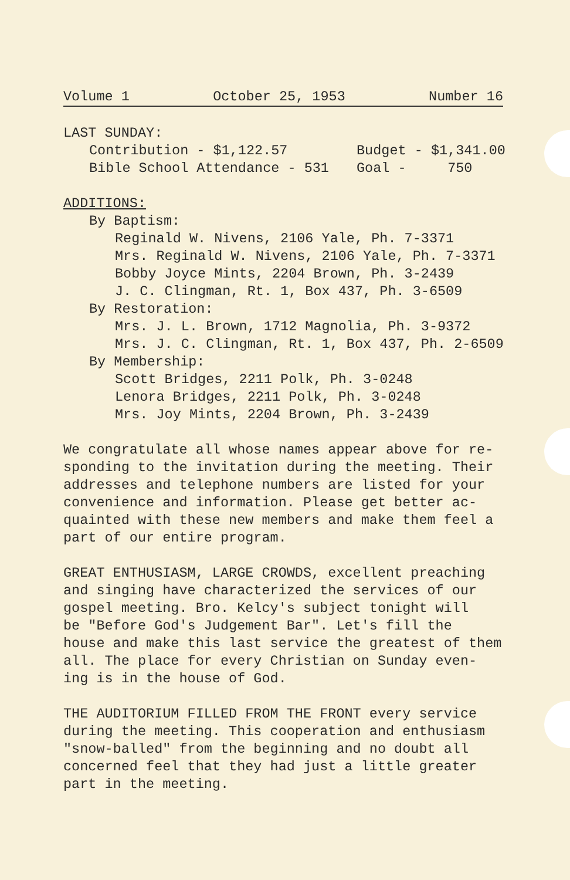Volume 1 October 25, 1953 Number 16
LAST SUNDAY:
Contribution - $1,122.57 Budget - $1,341.00
Bible School Attendance - 531 Goal - 750
ADDITIONS:
By Baptism:
Reginald W. Nivens, 2106 Yale, Ph. 7-3371
Mrs. Reginald W. Nivens, 2106 Yale, Ph. 7-3371
Bobby Joyce Mints, 2204 Brown, Ph. 3-2439
J. C. Clingman, Rt. 1, Box 437, Ph. 3-6509
By Restoration:
Mrs. J. L. Brown, 1712 Magnolia, Ph. 3-9372
Mrs. J. C. Clingman, Rt. 1, Box 437, Ph. 2-6509
By Membership:
Scott Bridges, 2211 Polk, Ph. 3-0248
Lenora Bridges, 2211 Polk, Ph. 3-0248
Mrs. Joy Mints, 2204 Brown, Ph. 3-2439
We congratulate all whose names appear above for re-
sponding to the invitation during the meeting. Their
addresses and telephone numbers are listed for your
convenience and information. Please get better ac-
quainted with these new members and make them feel a
part of our entire program.
GREAT ENTHUSIASM, LARGE CROWDS, excellent preaching
and singing have characterized the services of our
gospel meeting. Bro. Kelcy's subject tonight will
be "Before God's Judgement Bar". Let's fill the
house and make this last service the greatest of them
all. The place for every Christian on Sunday even-
ing is in the house of God.
THE AUDITORIUM FILLED FROM THE FRONT every service
during the meeting. This cooperation and enthusiasm
"snow-balled" from the beginning and no doubt all
concerned feel that they had just a little greater
part in the meeting.